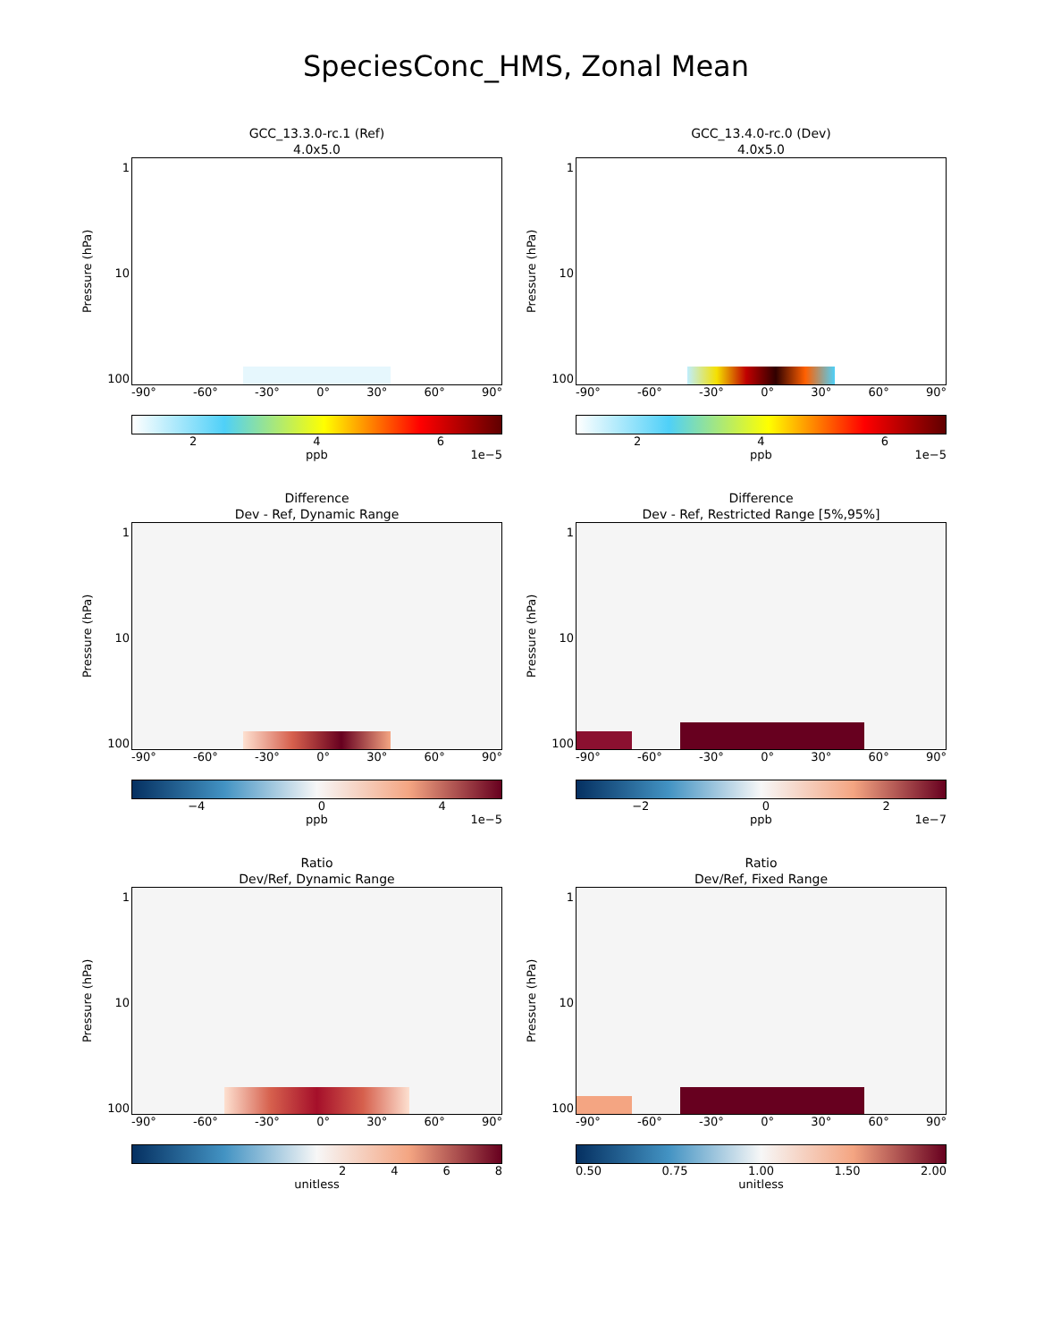SpeciesConc_HMS, Zonal Mean
GCC_13.3.0-rc.1 (Ref)
4.0x5.0
Pressure (hPa)
1
10
100
-90° -60° -30° 0° 30° 60° 90°
246
ppb 1e−5
GCC_13.4.0-rc.0 (Dev)
4.0x5.0
Pressure (hPa)
1
10
100
-90° -60° -30° 0° 30° 60° 90°
246
ppb 1e−5
Difference
Dev - Ref, Dynamic Range
Pressure (hPa)
1
10
100
-90° -60° -30° 0° 30° 60° 90°
−4 04
ppb 1e−5
Difference
Dev - Ref, Restricted Range [5%,95%]
Pressure (hPa)
1
10
100
-90° -60° -30° 0° 30° 60° 90°
−2 02
ppb 1e−7
Ratio
Dev/Ref, Dynamic Range
Pressure (hPa)
1
10
100
-90° -60° -30° 0° 30° 60° 90°
2468
unitless
Ratio
Dev/Ref, Fixed Range
Pressure (hPa)
1
10
100
-90° -60° -30° 0° 30° 60° 90°
0.50 0.75 1.00 1.50 2.00
unitless